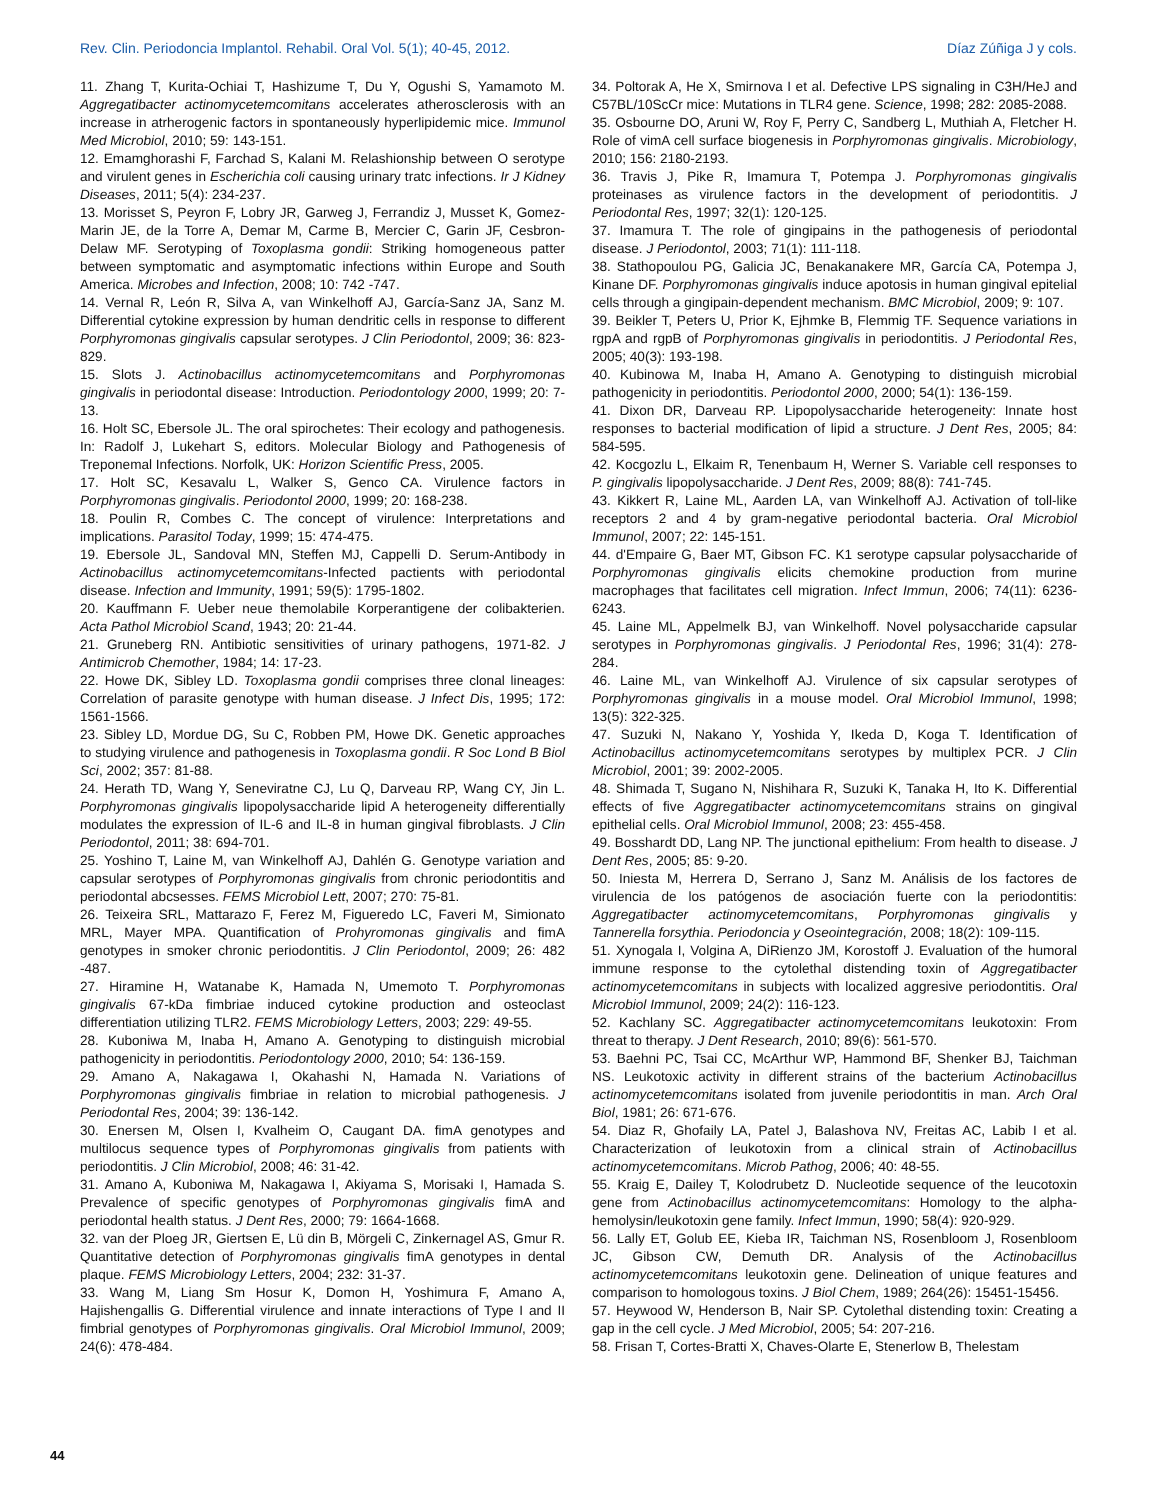Rev. Clin. Periodoncia Implantol. Rehabil. Oral Vol. 5(1); 40-45, 2012. Díaz Zúñiga J y cols.
11. Zhang T, Kurita-Ochiai T, Hashizume T, Du Y, Ogushi S, Yamamoto M. Aggregatibacter actinomycetemcomitans accelerates atherosclerosis with an increase in atrherogenic factors in spontaneously hyperlipidemic mice. Immunol Med Microbiol, 2010; 59: 143-151.
12. Emamghorashi F, Farchad S, Kalani M. Relashionship between O serotype and virulent genes in Escherichia coli causing urinary tratc infections. Ir J Kidney Diseases, 2011; 5(4): 234-237.
13. Morisset S, Peyron F, Lobry JR, Garweg J, Ferrandiz J, Musset K, Gomez-Marin JE, de la Torre A, Demar M, Carme B, Mercier C, Garin JF, Cesbron-Delaw MF. Serotyping of Toxoplasma gondii: Striking homogeneous patter between symptomatic and asymptomatic infections within Europe and South America. Microbes and Infection, 2008; 10: 742 -747.
14. Vernal R, León R, Silva A, van Winkelhoff AJ, García-Sanz JA, Sanz M. Differential cytokine expression by human dendritic cells in response to different Porphyromonas gingivalis capsular serotypes. J Clin Periodontol, 2009; 36: 823-829.
15. Slots J. Actinobacillus actinomycetemcomitans and Porphyromonas gingivalis in periodontal disease: Introduction. Periodontology 2000, 1999; 20: 7-13.
16. Holt SC, Ebersole JL. The oral spirochetes: Their ecology and pathogenesis. In: Radolf J, Lukehart S, editors. Molecular Biology and Pathogenesis of Treponemal Infections. Norfolk, UK: Horizon Scientific Press, 2005.
17. Holt SC, Kesavalu L, Walker S, Genco CA. Virulence factors in Porphyromonas gingivalis. Periodontol 2000, 1999; 20: 168-238.
18. Poulin R, Combes C. The concept of virulence: Interpretations and implications. Parasitol Today, 1999; 15: 474-475.
19. Ebersole JL, Sandoval MN, Steffen MJ, Cappelli D. Serum-Antibody in Actinobacillus actinomycetemcomitans-Infected pactients with periodontal disease. Infection and Immunity, 1991; 59(5): 1795-1802.
20. Kauffmann F. Ueber neue themolabile Korperantigene der colibakterien. Acta Pathol Microbiol Scand, 1943; 20: 21-44.
21. Gruneberg RN. Antibiotic sensitivities of urinary pathogens, 1971-82. J Antimicrob Chemother, 1984; 14: 17-23.
22. Howe DK, Sibley LD. Toxoplasma gondii comprises three clonal lineages: Correlation of parasite genotype with human disease. J Infect Dis, 1995; 172: 1561-1566.
23. Sibley LD, Mordue DG, Su C, Robben PM, Howe DK. Genetic approaches to studying virulence and pathogenesis in Toxoplasma gondii. R Soc Lond B Biol Sci, 2002; 357: 81-88.
24. Herath TD, Wang Y, Seneviratne CJ, Lu Q, Darveau RP, Wang CY, Jin L. Porphyromonas gingivalis lipopolysaccharide lipid A heterogeneity differentially modulates the expression of IL-6 and IL-8 in human gingival fibroblasts. J Clin Periodontol, 2011; 38: 694-701.
25. Yoshino T, Laine M, van Winkelhoff AJ, Dahlén G. Genotype variation and capsular serotypes of Porphyromonas gingivalis from chronic periodontitis and periodontal abcsesses. FEMS Microbiol Lett, 2007; 270: 75-81.
26. Teixeira SRL, Mattarazo F, Ferez M, Figueredo LC, Faveri M, Simionato MRL, Mayer MPA. Quantification of Prohyromonas gingivalis and fimA genotypes in smoker chronic periodontitis. J Clin Periodontol, 2009; 26: 482 -487.
27. Hiramine H, Watanabe K, Hamada N, Umemoto T. Porphyromonas gingivalis 67-kDa fimbriae induced cytokine production and osteoclast differentiation utilizing TLR2. FEMS Microbiology Letters, 2003; 229: 49-55.
28. Kuboniwa M, Inaba H, Amano A. Genotyping to distinguish microbial pathogenicity in periodontitis. Periodontology 2000, 2010; 54: 136-159.
29. Amano A, Nakagawa I, Okahashi N, Hamada N. Variations of Porphyromonas gingivalis fimbriae in relation to microbial pathogenesis. J Periodontal Res, 2004; 39: 136-142.
30. Enersen M, Olsen I, Kvalheim O, Caugant DA. fimA genotypes and multilocus sequence types of Porphyromonas gingivalis from patients with periodontitis. J Clin Microbiol, 2008; 46: 31-42.
31. Amano A, Kuboniwa M, Nakagawa I, Akiyama S, Morisaki I, Hamada S. Prevalence of specific genotypes of Porphyromonas gingivalis fimA and periodontal health status. J Dent Res, 2000; 79: 1664-1668.
32. van der Ploeg JR, Giertsen E, Lü din B, Mörgeli C, Zinkernagel AS, Gmur R. Quantitative detection of Porphyromonas gingivalis fimA genotypes in dental plaque. FEMS Microbiology Letters, 2004; 232: 31-37.
33. Wang M, Liang Sm Hosur K, Domon H, Yoshimura F, Amano A, Hajishengallis G. Differential virulence and innate interactions of Type I and II fimbrial genotypes of Porphyromonas gingivalis. Oral Microbiol Immunol, 2009; 24(6): 478-484.
34. Poltorak A, He X, Smirnova I et al. Defective LPS signaling in C3H/HeJ and C57BL/10ScCr mice: Mutations in TLR4 gene. Science, 1998; 282: 2085-2088.
35. Osbourne DO, Aruni W, Roy F, Perry C, Sandberg L, Muthiah A, Fletcher H. Role of vimA cell surface biogenesis in Porphyromonas gingivalis. Microbiology, 2010; 156: 2180-2193.
36. Travis J, Pike R, Imamura T, Potempa J. Porphyromonas gingivalis proteinases as virulence factors in the development of periodontitis. J Periodontal Res, 1997; 32(1): 120-125.
37. Imamura T. The role of gingipains in the pathogenesis of periodontal disease. J Periodontol, 2003; 71(1): 111-118.
38. Stathopoulou PG, Galicia JC, Benakanakere MR, García CA, Potempa J, Kinane DF. Porphyromonas gingivalis induce apotosis in human gingival epitelial cells through a gingipain-dependent mechanism. BMC Microbiol, 2009; 9: 107.
39. Beikler T, Peters U, Prior K, Ejhmke B, Flemmig TF. Sequence variations in rgpA and rgpB of Porphyromonas gingivalis in periodontitis. J Periodontal Res, 2005; 40(3): 193-198.
40. Kubinowa M, Inaba H, Amano A. Genotyping to distinguish microbial pathogenicity in periodontitis. Periodontol 2000, 2000; 54(1): 136-159.
41. Dixon DR, Darveau RP. Lipopolysaccharide heterogeneity: Innate host responses to bacterial modification of lipid a structure. J Dent Res, 2005; 84: 584-595.
42. Kocgozlu L, Elkaim R, Tenenbaum H, Werner S. Variable cell responses to P. gingivalis lipopolysaccharide. J Dent Res, 2009; 88(8): 741-745.
43. Kikkert R, Laine ML, Aarden LA, van Winkelhoff AJ. Activation of toll-like receptors 2 and 4 by gram-negative periodontal bacteria. Oral Microbiol Immunol, 2007; 22: 145-151.
44. d'Empaire G, Baer MT, Gibson FC. K1 serotype capsular polysaccharide of Porphyromonas gingivalis elicits chemokine production from murine macrophages that facilitates cell migration. Infect Immun, 2006; 74(11): 6236-6243.
45. Laine ML, Appelmelk BJ, van Winkelhoff. Novel polysaccharide capsular serotypes in Porphyromonas gingivalis. J Periodontal Res, 1996; 31(4): 278-284.
46. Laine ML, van Winkelhoff AJ. Virulence of six capsular serotypes of Porphyromonas gingivalis in a mouse model. Oral Microbiol Immunol, 1998; 13(5): 322-325.
47. Suzuki N, Nakano Y, Yoshida Y, Ikeda D, Koga T. Identification of Actinobacillus actinomycetemcomitans serotypes by multiplex PCR. J Clin Microbiol, 2001; 39: 2002-2005.
48. Shimada T, Sugano N, Nishihara R, Suzuki K, Tanaka H, Ito K. Differential effects of five Aggregatibacter actinomycetemcomitans strains on gingival epithelial cells. Oral Microbiol Immunol, 2008; 23: 455-458.
49. Bosshardt DD, Lang NP. The junctional epithelium: From health to disease. J Dent Res, 2005; 85: 9-20.
50. Iniesta M, Herrera D, Serrano J, Sanz M. Análisis de los factores de virulencia de los patógenos de asociación fuerte con la periodontitis: Aggregatibacter actinomycetemcomitans, Porphyromonas gingivalis y Tannerella forsythia. Periodoncia y Oseointegración, 2008; 18(2): 109-115.
51. Xynogala I, Volgina A, DiRienzo JM, Korostoff J. Evaluation of the humoral immune response to the cytolethal distending toxin of Aggregatibacter actinomycetemcomitans in subjects with localized aggresive periodontitis. Oral Microbiol Immunol, 2009; 24(2): 116-123.
52. Kachlany SC. Aggregatibacter actinomycetemcomitans leukotoxin: From threat to therapy. J Dent Research, 2010; 89(6): 561-570.
53. Baehni PC, Tsai CC, McArthur WP, Hammond BF, Shenker BJ, Taichman NS. Leukotoxic activity in different strains of the bacterium Actinobacillus actinomycetemcomitans isolated from juvenile periodontitis in man. Arch Oral Biol, 1981; 26: 671-676.
54. Diaz R, Ghofaily LA, Patel J, Balashova NV, Freitas AC, Labib I et al. Characterization of leukotoxin from a clinical strain of Actinobacillus actinomycetemcomitans. Microb Pathog, 2006; 40: 48-55.
55. Kraig E, Dailey T, Kolodrubetz D. Nucleotide sequence of the leucotoxin gene from Actinobacillus actinomycetemcomitans: Homology to the alpha-hemolysin/leukotoxin gene family. Infect Immun, 1990; 58(4): 920-929.
56. Lally ET, Golub EE, Kieba IR, Taichman NS, Rosenbloom J, Rosenbloom JC, Gibson CW, Demuth DR. Analysis of the Actinobacillus actinomycetemcomitans leukotoxin gene. Delineation of unique features and comparison to homologous toxins. J Biol Chem, 1989; 264(26): 15451-15456.
57. Heywood W, Henderson B, Nair SP. Cytolethal distending toxin: Creating a gap in the cell cycle. J Med Microbiol, 2005; 54: 207-216.
58. Frisan T, Cortes-Bratti X, Chaves-Olarte E, Stenerlow B, Thelestam
44